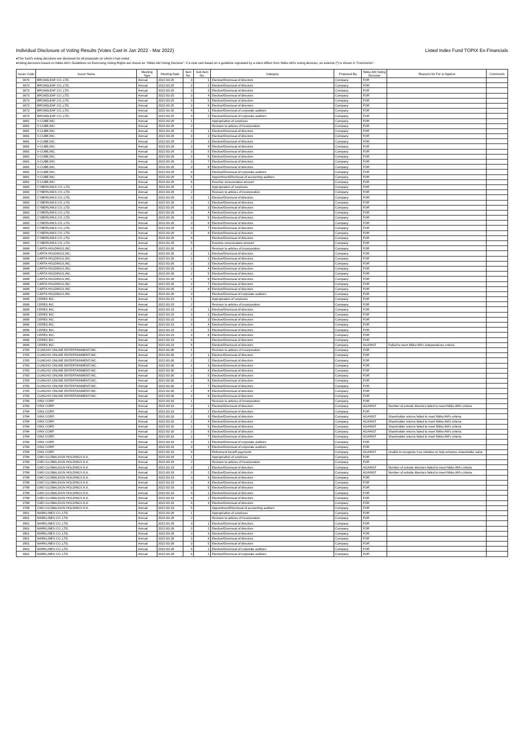Individual Disclosure of Voting Results (Votes Cast in Jan 2022 - Mar 2022) Listed Index Fund TOPIX Ex-Financials
●This fund's voting decisions are disclosed for all proposals on which it has voted.
●Voting decisions based on Nikko AM's Guidelines on Exercising Voting Rights are shown as "Nikko AM Voting Decision". If a vote cast based on a guideline stipulated by a client differs from Nikko AM's voting decision, an asterisk (*) is shown in "Comments".
| Issuer Code | Issuer Name | Meeting Type | Meeting Date | Item No. | Sub-Item No. | Category | Proposed By | Nikko AM Voting Decision | Reasons for For or Against | Comments |
| --- | --- | --- | --- | --- | --- | --- | --- | --- | --- | --- |
| 3673 | BROADLEAF CO.,LTD. | Annual | 2022-03-25 | 3 | 1 | Election/Dismissal of directors | Company | FOR | | |
| 3673 | BROADLEAF CO.,LTD. | Annual | 2022-03-25 | 3 | 2 | Election/Dismissal of directors | Company | FOR | | |
| 3673 | BROADLEAF CO.,LTD. | Annual | 2022-03-25 | 3 | 3 | Election/Dismissal of directors | Company | FOR | | |
| 3673 | BROADLEAF CO.,LTD. | Annual | 2022-03-25 | 3 | 4 | Election/Dismissal of directors | Company | FOR | | |
| 3673 | BROADLEAF CO.,LTD. | Annual | 2022-03-25 | 3 | 5 | Election/Dismissal of directors | Company | FOR | | |
| 3673 | BROADLEAF CO.,LTD. | Annual | 2022-03-25 | 3 | 6 | Election/Dismissal of directors | Company | FOR | | |
| 3673 | BROADLEAF CO.,LTD. | Annual | 2022-03-25 | 4 | 1 | Election/Dismissal of corporate auditors | Company | FOR | | |
| 3673 | BROADLEAF CO.,LTD. | Annual | 2022-03-25 | 4 | 2 | Election/Dismissal of corporate auditors | Company | FOR | | |
| 3681 | V-CUBE,INC. | Annual | 2022-03-29 | 1 | | Appropriation of surpluses | Company | FOR | | |
| 3681 | V-CUBE,INC. | Annual | 2022-03-29 | 2 | | Revision to articles of incorporation | Company | FOR | | |
| 3681 | V-CUBE,INC. | Annual | 2022-03-29 | 3 | 1 | Election/Dismissal of directors | Company | FOR | | |
| 3681 | V-CUBE,INC. | Annual | 2022-03-29 | 3 | 2 | Election/Dismissal of directors | Company | FOR | | |
| 3681 | V-CUBE,INC. | Annual | 2022-03-29 | 3 | 3 | Election/Dismissal of directors | Company | FOR | | |
| 3681 | V-CUBE,INC. | Annual | 2022-03-29 | 3 | 4 | Election/Dismissal of directors | Company | FOR | | |
| 3681 | V-CUBE,INC. | Annual | 2022-03-29 | 3 | 5 | Election/Dismissal of directors | Company | FOR | | |
| 3681 | V-CUBE,INC. | Annual | 2022-03-29 | 3 | 6 | Election/Dismissal of directors | Company | FOR | | |
| 3681 | V-CUBE,INC. | Annual | 2022-03-29 | 3 | 7 | Election/Dismissal of directors | Company | FOR | | |
| 3681 | V-CUBE,INC. | Annual | 2022-03-29 | 3 | 8 | Election/Dismissal of directors | Company | FOR | | |
| 3681 | V-CUBE,INC. | Annual | 2022-03-29 | 4 | | Election/Dismissal of corporate auditors | Company | FOR | | |
| 3681 | V-CUBE,INC. | Annual | 2022-03-29 | 5 | | Appointment/Dismissal of accounting auditors | Company | FOR | | |
| 3681 | V-CUBE,INC. | Annual | 2022-03-29 | 6 | | Exective remuneration amount | Company | FOR | | |
| 3683 | CYBERLINKS CO.,LTD. | Annual | 2022-03-29 | 1 | | Appropriation of surpluses | Company | FOR | | |
| 3683 | CYBERLINKS CO.,LTD. | Annual | 2022-03-29 | 2 | | Revision to articles of incorporation | Company | FOR | | |
| 3683 | CYBERLINKS CO.,LTD. | Annual | 2022-03-29 | 3 | 1 | Election/Dismissal of directors | Company | FOR | | |
| 3683 | CYBERLINKS CO.,LTD. | Annual | 2022-03-29 | 3 | 2 | Election/Dismissal of directors | Company | FOR | | |
| 3683 | CYBERLINKS CO.,LTD. | Annual | 2022-03-29 | 3 | 3 | Election/Dismissal of directors | Company | FOR | | |
| 3683 | CYBERLINKS CO.,LTD. | Annual | 2022-03-29 | 3 | 4 | Election/Dismissal of directors | Company | FOR | | |
| 3683 | CYBERLINKS CO.,LTD. | Annual | 2022-03-29 | 3 | 5 | Election/Dismissal of directors | Company | FOR | | |
| 3683 | CYBERLINKS CO.,LTD. | Annual | 2022-03-29 | 3 | 6 | Election/Dismissal of directors | Company | FOR | | |
| 3683 | CYBERLINKS CO.,LTD. | Annual | 2022-03-29 | 3 | 7 | Election/Dismissal of directors | Company | FOR | | |
| 3683 | CYBERLINKS CO.,LTD. | Annual | 2022-03-29 | 3 | 8 | Election/Dismissal of directors | Company | FOR | | |
| 3683 | CYBERLINKS CO.,LTD. | Annual | 2022-03-29 | 4 | | Election/Dismissal of directors | Company | FOR | | |
| 3683 | CYBERLINKS CO.,LTD. | Annual | 2022-03-29 | 5 | | Exective remuneration amount | Company | FOR | | |
| 3688 | CARTA HOLDINGS,INC. | Annual | 2022-03-26 | 1 | | Revision to articles of incorporation | Company | FOR | | |
| 3688 | CARTA HOLDINGS,INC. | Annual | 2022-03-26 | 2 | 1 | Election/Dismissal of directors | Company | FOR | | |
| 3688 | CARTA HOLDINGS,INC. | Annual | 2022-03-26 | 2 | 2 | Election/Dismissal of directors | Company | FOR | | |
| 3688 | CARTA HOLDINGS,INC. | Annual | 2022-03-26 | 2 | 3 | Election/Dismissal of directors | Company | FOR | | |
| 3688 | CARTA HOLDINGS,INC. | Annual | 2022-03-26 | 2 | 4 | Election/Dismissal of directors | Company | FOR | | |
| 3688 | CARTA HOLDINGS,INC. | Annual | 2022-03-26 | 2 | 5 | Election/Dismissal of directors | Company | FOR | | |
| 3688 | CARTA HOLDINGS,INC. | Annual | 2022-03-26 | 2 | 6 | Election/Dismissal of directors | Company | FOR | | |
| 3688 | CARTA HOLDINGS,INC. | Annual | 2022-03-26 | 2 | 7 | Election/Dismissal of directors | Company | FOR | | |
| 3688 | CARTA HOLDINGS,INC. | Annual | 2022-03-26 | 2 | 8 | Election/Dismissal of directors | Company | FOR | | |
| 3688 | CARTA HOLDINGS,INC. | Annual | 2022-03-26 | 3 | | Election/Dismissal of corporate auditors | Company | FOR | | |
| 3696 | CERES INC. | Annual | 2022-03-23 | 1 | | Appropriation of surpluses | Company | FOR | | |
| 3696 | CERES INC. | Annual | 2022-03-23 | 2 | | Revision to articles of incorporation | Company | FOR | | |
| 3696 | CERES INC. | Annual | 2022-03-23 | 3 | 1 | Election/Dismissal of directors | Company | FOR | | |
| 3696 | CERES INC. | Annual | 2022-03-23 | 3 | 2 | Election/Dismissal of directors | Company | FOR | | |
| 3696 | CERES INC. | Annual | 2022-03-23 | 3 | 3 | Election/Dismissal of directors | Company | FOR | | |
| 3696 | CERES INC. | Annual | 2022-03-23 | 3 | 4 | Election/Dismissal of directors | Company | FOR | | |
| 3696 | CERES INC. | Annual | 2022-03-23 | 3 | 5 | Election/Dismissal of directors | Company | FOR | | |
| 3696 | CERES INC. | Annual | 2022-03-23 | 3 | 6 | Election/Dismissal of directors | Company | FOR | | |
| 3696 | CERES INC. | Annual | 2022-03-23 | 4 | | Election/Dismissal of directors | Company | FOR | | |
| 3696 | CERES INC. | Annual | 2022-03-23 | 5 | | Election/Dismissal of directors | Company | AGAINST | Failed to meet Nikko AM's independence criteria | |
| 3765 | GUNGHO ONLINE ENTERTAINMENT,INC. | Annual | 2022-03-30 | 1 | | Revision to articles of incorporation | Company | FOR | | |
| 3765 | GUNGHO ONLINE ENTERTAINMENT,INC. | Annual | 2022-03-30 | 2 | 1 | Election/Dismissal of directors | Company | FOR | | |
| 3765 | GUNGHO ONLINE ENTERTAINMENT,INC. | Annual | 2022-03-30 | 2 | 2 | Election/Dismissal of directors | Company | FOR | | |
| 3765 | GUNGHO ONLINE ENTERTAINMENT,INC. | Annual | 2022-03-30 | 2 | 3 | Election/Dismissal of directors | Company | FOR | | |
| 3765 | GUNGHO ONLINE ENTERTAINMENT,INC. | Annual | 2022-03-30 | 2 | 4 | Election/Dismissal of directors | Company | FOR | | |
| 3765 | GUNGHO ONLINE ENTERTAINMENT,INC. | Annual | 2022-03-30 | 2 | 5 | Election/Dismissal of directors | Company | FOR | | |
| 3765 | GUNGHO ONLINE ENTERTAINMENT,INC. | Annual | 2022-03-30 | 2 | 6 | Election/Dismissal of directors | Company | FOR | | |
| 3765 | GUNGHO ONLINE ENTERTAINMENT,INC. | Annual | 2022-03-30 | 2 | 7 | Election/Dismissal of directors | Company | FOR | | |
| 3765 | GUNGHO ONLINE ENTERTAINMENT,INC. | Annual | 2022-03-30 | 2 | 8 | Election/Dismissal of directors | Company | FOR | | |
| 3765 | GUNGHO ONLINE ENTERTAINMENT,INC. | Annual | 2022-03-30 | 2 | 9 | Election/Dismissal of directors | Company | FOR | | |
| 3784 | VINX CORP. | Annual | 2022-03-10 | 1 | | Revision to articles of incorporation | Company | FOR | | |
| 3784 | VINX CORP. | Annual | 2022-03-10 | 2 | 1 | Election/Dismissal of directors | Company | AGAINST | Number of outside directors failed to meet Nikko AM's criteria | |
| 3784 | VINX CORP. | Annual | 2022-03-10 | 2 | 2 | Election/Dismissal of directors | Company | FOR | | |
| 3784 | VINX CORP. | Annual | 2022-03-10 | 2 | 3 | Election/Dismissal of directors | Company | AGAINST | Shareholder returns failed to meet Nikko AM's criteria | |
| 3784 | VINX CORP. | Annual | 2022-03-10 | 2 | 4 | Election/Dismissal of directors | Company | AGAINST | Shareholder returns failed to meet Nikko AM's criteria | |
| 3784 | VINX CORP. | Annual | 2022-03-10 | 2 | 5 | Election/Dismissal of directors | Company | AGAINST | Shareholder returns failed to meet Nikko AM's criteria | |
| 3784 | VINX CORP. | Annual | 2022-03-10 | 2 | 6 | Election/Dismissal of directors | Company | AGAINST | Shareholder returns failed to meet Nikko AM's criteria | |
| 3784 | VINX CORP. | Annual | 2022-03-10 | 2 | 7 | Election/Dismissal of directors | Company | AGAINST | Shareholder returns failed to meet Nikko AM's criteria | |
| 3784 | VINX CORP. | Annual | 2022-03-10 | 3 | 1 | Election/Dismissal of corporate auditors | Company | FOR | | |
| 3784 | VINX CORP. | Annual | 2022-03-10 | 3 | 2 | Election/Dismissal of corporate auditors | Company | FOR | | |
| 3784 | VINX CORP. | Annual | 2022-03-10 | 4 | | Retirement benefit payments | Company | AGAINST | Unable to recognize it as initiative to help enhance shareholder value | |
| 3788 | GMO GLOBALSIGN HOLDINGS K.K. | Annual | 2022-03-19 | 1 | | Appropriation of surpluses | Company | FOR | | |
| 3788 | GMO GLOBALSIGN HOLDINGS K.K. | Annual | 2022-03-19 | 2 | | Revision to articles of incorporation | Company | FOR | | |
| 3788 | GMO GLOBALSIGN HOLDINGS K.K. | Annual | 2022-03-19 | 3 | 1 | Election/Dismissal of directors | Company | AGAINST | Number of outside directors failed to meet Nikko AM's criteria | |
| 3788 | GMO GLOBALSIGN HOLDINGS K.K. | Annual | 2022-03-19 | 3 | 2 | Election/Dismissal of directors | Company | AGAINST | Number of outside directors failed to meet Nikko AM's criteria | |
| 3788 | GMO GLOBALSIGN HOLDINGS K.K. | Annual | 2022-03-19 | 3 | 3 | Election/Dismissal of directors | Company | FOR | | |
| 3788 | GMO GLOBALSIGN HOLDINGS K.K. | Annual | 2022-03-19 | 3 | 4 | Election/Dismissal of directors | Company | FOR | | |
| 3788 | GMO GLOBALSIGN HOLDINGS K.K. | Annual | 2022-03-19 | 3 | 5 | Election/Dismissal of directors | Company | FOR | | |
| 3788 | GMO GLOBALSIGN HOLDINGS K.K. | Annual | 2022-03-19 | 4 | 1 | Election/Dismissal of directors | Company | FOR | | |
| 3788 | GMO GLOBALSIGN HOLDINGS K.K. | Annual | 2022-03-19 | 4 | 2 | Election/Dismissal of directors | Company | FOR | | |
| 3788 | GMO GLOBALSIGN HOLDINGS K.K. | Annual | 2022-03-19 | 4 | 3 | Election/Dismissal of directors | Company | FOR | | |
| 3788 | GMO GLOBALSIGN HOLDINGS K.K. | Annual | 2022-03-19 | 5 | | Appointment/Dismissal of accounting auditors | Company | FOR | | |
| 3901 | MARKLINES CO.,LTD. | Annual | 2022-03-28 | 1 | | Appropriation of surpluses | Company | FOR | | |
| 3901 | MARKLINES CO.,LTD. | Annual | 2022-03-28 | 2 | | Revision to articles of incorporation | Company | FOR | | |
| 3901 | MARKLINES CO.,LTD. | Annual | 2022-03-28 | 3 | 1 | Election/Dismissal of directors | Company | FOR | | |
| 3901 | MARKLINES CO.,LTD. | Annual | 2022-03-28 | 3 | 2 | Election/Dismissal of directors | Company | FOR | | |
| 3901 | MARKLINES CO.,LTD. | Annual | 2022-03-28 | 3 | 3 | Election/Dismissal of directors | Company | FOR | | |
| 3901 | MARKLINES CO.,LTD. | Annual | 2022-03-28 | 3 | 4 | Election/Dismissal of directors | Company | FOR | | |
| 3901 | MARKLINES CO.,LTD. | Annual | 2022-03-28 | 3 | 5 | Election/Dismissal of directors | Company | FOR | | |
| 3901 | MARKLINES CO.,LTD. | Annual | 2022-03-28 | 4 | 1 | Election/Dismissal of corporate auditors | Company | FOR | | |
| 3901 | MARKLINES CO.,LTD. | Annual | 2022-03-28 | 4 | 2 | Election/Dismissal of corporate auditors | Company | FOR | | |